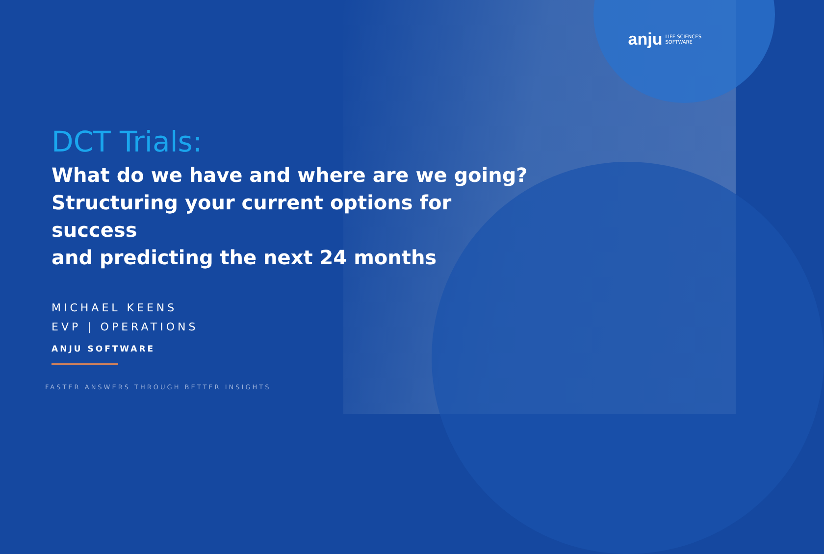anju LIFE SCIENCES
SOFTWARE
DCT Trials:
What do we have and where are we going?
Structuring your current options for success
and predicting the next 24 months
MICHAEL KEENS
EVP | OPERATIONS
ANJU SOFTWARE
FASTER ANSWERS THROUGH BETTER INSIGHTS